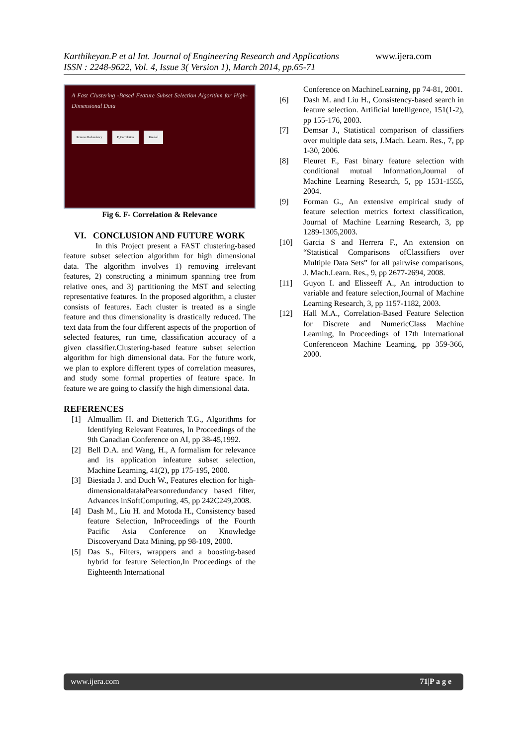Karthikeyan.P et al Int. Journal of Engineering Research and Applications www.ijera.com
ISSN : 2248-9622, Vol. 4, Issue 3( Version 1), March 2014, pp.65-71
A Fast Clustering -Based Feature Subset Selection Algorithm for High-Dimensional Data
Remove Redundancy F_Correlation Kruskal
Fig 6. F- Correlation & Relevance
VI. CONCLUSION AND FUTURE WORK
In this Project present a FAST clustering-based feature subset selection algorithm for high dimensional data. The algorithm involves 1) removing irrelevant features, 2) constructing a minimum spanning tree from relative ones, and 3) partitioning the MST and selecting representative features. In the proposed algorithm, a cluster consists of features. Each cluster is treated as a single feature and thus dimensionality is drastically reduced. The text data from the four different aspects of the proportion of selected features, run time, classification accuracy of a given classifier.Clustering-based feature subset selection algorithm for high dimensional data. For the future work, we plan to explore different types of correlation measures, and study some formal properties of feature space. In feature we are going to classify the high dimensional data.
REFERENCES
[1] Almuallim H. and Dietterich T.G., Algorithms for Identifying Relevant Features, In Proceedings of the 9th Canadian Conference on AI, pp 38-45,1992.
[2] Bell D.A. and Wang, H., A formalism for relevance and its application infeature subset selection, Machine Learning, 41(2), pp 175-195, 2000.
[3] Biesiada J. and Duch W., Features election for high-dimensionaldatałaPearsonredundancy based filter, Advances inSoftComputing, 45, pp 242C249,2008.
[4] Dash M., Liu H. and Motoda H., Consistency based feature Selection, InProceedings of the Fourth Pacific Asia Conference on Knowledge Discoveryand Data Mining, pp 98-109, 2000.
[5] Das S., Filters, wrappers and a boosting-based hybrid for feature Selection,In Proceedings of the Eighteenth International
Conference on MachineLearning, pp 74-81, 2001.
[6] Dash M. and Liu H., Consistency-based search in feature selection. Artificial Intelligence, 151(1-2), pp 155-176, 2003.
[7] Demsar J., Statistical comparison of classifiers over multiple data sets, J.Mach. Learn. Res., 7, pp 1-30, 2006.
[8] Fleuret F., Fast binary feature selection with conditional mutual Information,Journal of Machine Learning Research, 5, pp 1531-1555, 2004.
[9] Forman G., An extensive empirical study of feature selection metrics fortext classification, Journal of Machine Learning Research, 3, pp 1289-1305,2003.
[10] Garcia S and Herrera F., An extension on “Statistical Comparisons ofClassifiers over Multiple Data Sets” for all pairwise comparisons, J. Mach.Learn. Res., 9, pp 2677-2694, 2008.
[11] Guyon I. and Elisseeff A., An introduction to variable and feature selection,Journal of Machine Learning Research, 3, pp 1157-1182, 2003.
[12] Hall M.A., Correlation-Based Feature Selection for Discrete and NumericClass Machine Learning, In Proceedings of 17th International Conferenceon Machine Learning, pp 359-366, 2000.
www.ijera.com 71|P a g e